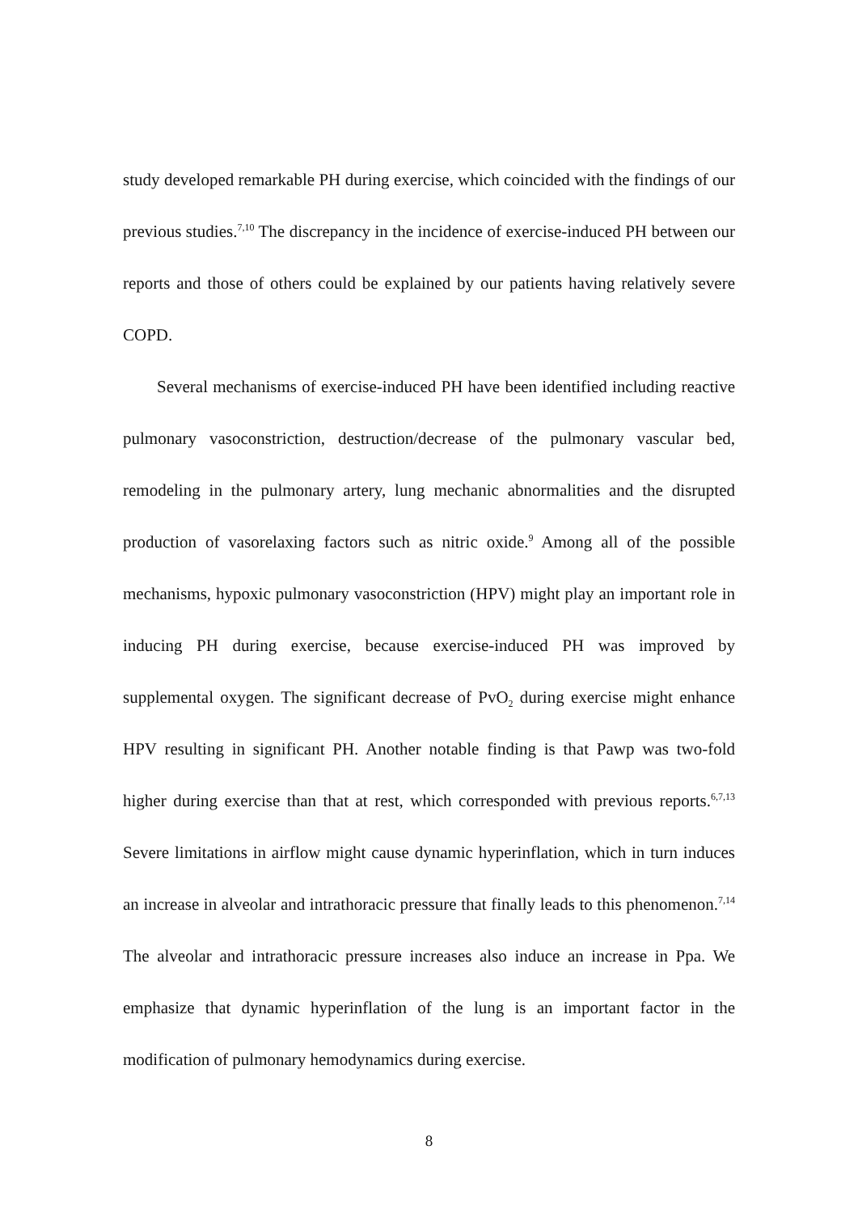study developed remarkable PH during exercise, which coincided with the findings of our previous studies.<sup>7,10</sup> The discrepancy in the incidence of exercise-induced PH between our reports and those of others could be explained by our patients having relatively severe COPD.
Several mechanisms of exercise-induced PH have been identified including reactive pulmonary vasoconstriction, destruction/decrease of the pulmonary vascular bed, remodeling in the pulmonary artery, lung mechanic abnormalities and the disrupted production of vasorelaxing factors such as nitric oxide.<sup>9</sup> Among all of the possible mechanisms, hypoxic pulmonary vasoconstriction (HPV) might play an important role in inducing PH during exercise, because exercise-induced PH was improved by supplemental oxygen. The significant decrease of PvO<sub>2</sub> during exercise might enhance HPV resulting in significant PH. Another notable finding is that Pawp was two-fold higher during exercise than that at rest, which corresponded with previous reports.<sup>6,7,13</sup> Severe limitations in airflow might cause dynamic hyperinflation, which in turn induces an increase in alveolar and intrathoracic pressure that finally leads to this phenomenon.<sup>7,14</sup> The alveolar and intrathoracic pressure increases also induce an increase in Ppa. We emphasize that dynamic hyperinflation of the lung is an important factor in the modification of pulmonary hemodynamics during exercise.
8